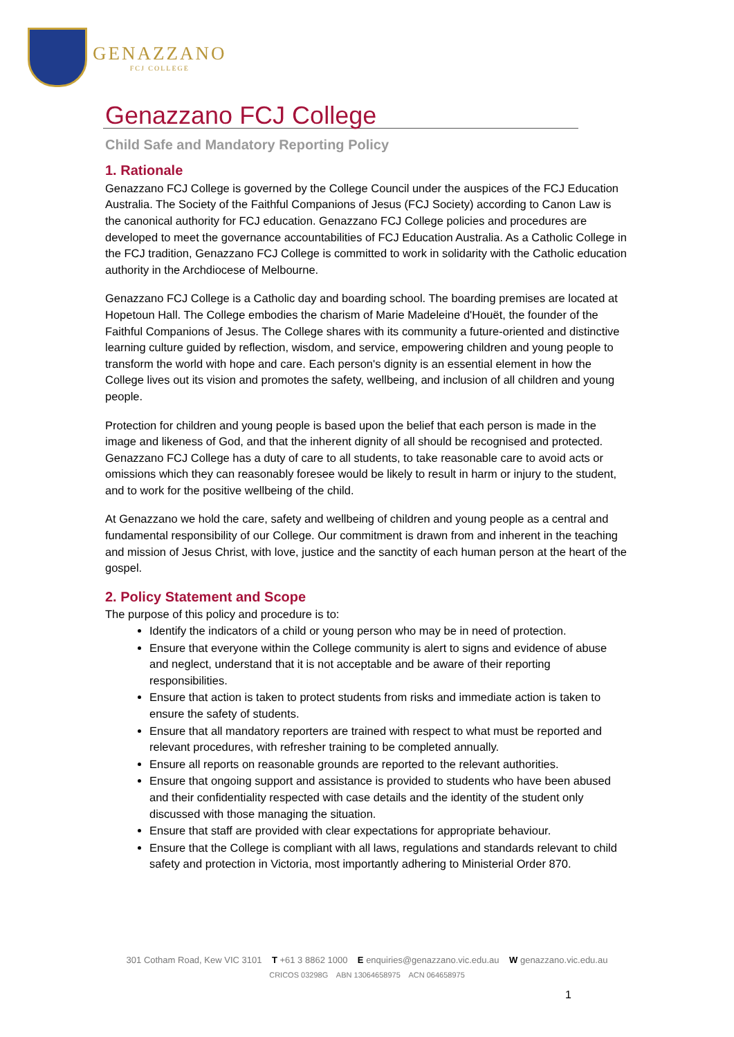GENAZZANO
FCJ COLLEGE
Genazzano FCJ College
Child Safe and Mandatory Reporting Policy
1. Rationale
Genazzano FCJ College is governed by the College Council under the auspices of the FCJ Education Australia. The Society of the Faithful Companions of Jesus (FCJ Society) according to Canon Law is the canonical authority for FCJ education. Genazzano FCJ College policies and procedures are developed to meet the governance accountabilities of FCJ Education Australia. As a Catholic College in the FCJ tradition, Genazzano FCJ College is committed to work in solidarity with the Catholic education authority in the Archdiocese of Melbourne.
Genazzano FCJ College is a Catholic day and boarding school. The boarding premises are located at Hopetoun Hall. The College embodies the charism of Marie Madeleine d'Houët, the founder of the Faithful Companions of Jesus. The College shares with its community a future-oriented and distinctive learning culture guided by reflection, wisdom, and service, empowering children and young people to transform the world with hope and care. Each person's dignity is an essential element in how the College lives out its vision and promotes the safety, wellbeing, and inclusion of all children and young people.
Protection for children and young people is based upon the belief that each person is made in the image and likeness of God, and that the inherent dignity of all should be recognised and protected. Genazzano FCJ College has a duty of care to all students, to take reasonable care to avoid acts or omissions which they can reasonably foresee would be likely to result in harm or injury to the student, and to work for the positive wellbeing of the child.
At Genazzano we hold the care, safety and wellbeing of children and young people as a central and fundamental responsibility of our College. Our commitment is drawn from and inherent in the teaching and mission of Jesus Christ, with love, justice and the sanctity of each human person at the heart of the gospel.
2. Policy Statement and Scope
The purpose of this policy and procedure is to:
Identify the indicators of a child or young person who may be in need of protection.
Ensure that everyone within the College community is alert to signs and evidence of abuse and neglect, understand that it is not acceptable and be aware of their reporting responsibilities.
Ensure that action is taken to protect students from risks and immediate action is taken to ensure the safety of students.
Ensure that all mandatory reporters are trained with respect to what must be reported and relevant procedures, with refresher training to be completed annually.
Ensure all reports on reasonable grounds are reported to the relevant authorities.
Ensure that ongoing support and assistance is provided to students who have been abused and their confidentiality respected with case details and the identity of the student only discussed with those managing the situation.
Ensure that staff are provided with clear expectations for appropriate behaviour.
Ensure that the College is compliant with all laws, regulations and standards relevant to child safety and protection in Victoria, most importantly adhering to Ministerial Order 870.
301 Cotham Road, Kew VIC 3101 T +61 3 8862 1000 E enquiries@genazzano.vic.edu.au W genazzano.vic.edu.au
CRICOS 03298G ABN 13064658975 ACN 064658975
1